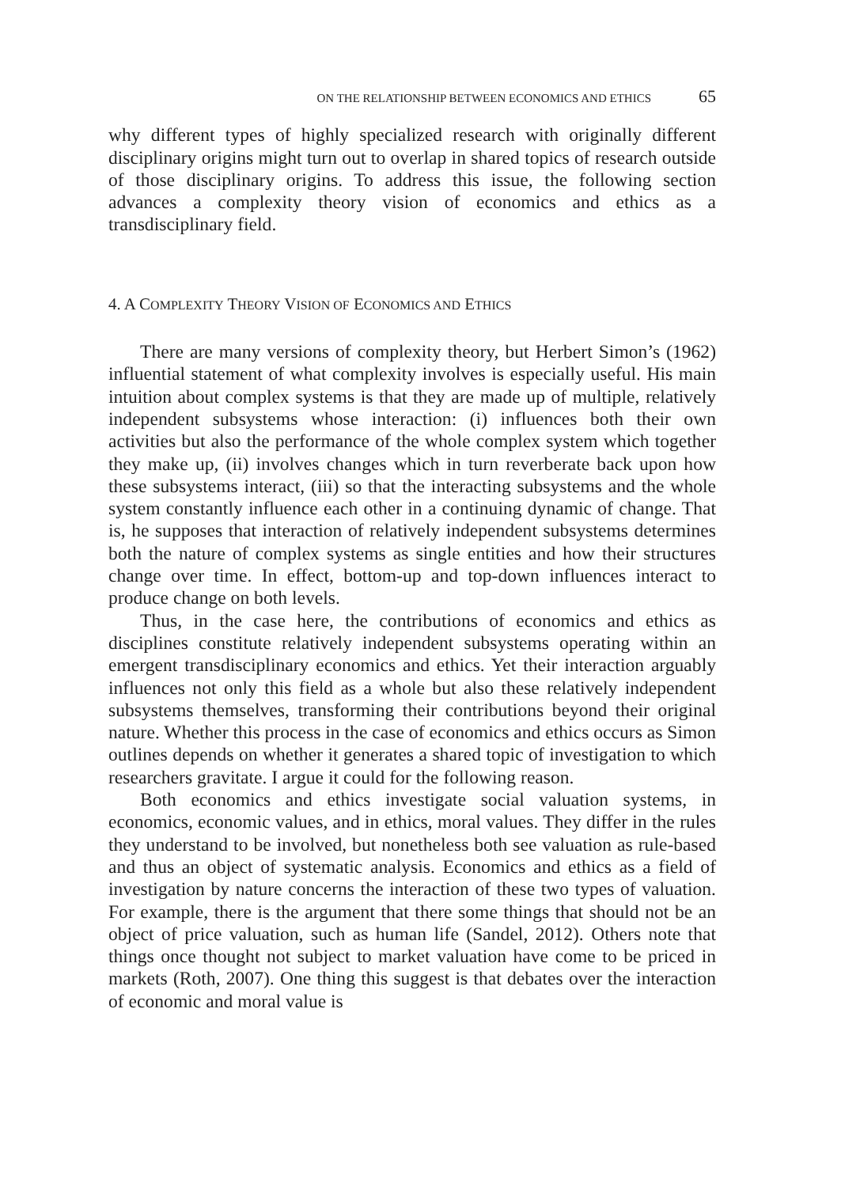ON THE RELATIONSHIP BETWEEN ECONOMICS AND ETHICS 65
why different types of highly specialized research with originally different disciplinary origins might turn out to overlap in shared topics of research outside of those disciplinary origins. To address this issue, the following section advances a complexity theory vision of economics and ethics as a transdisciplinary field.
4. A COMPLEXITY THEORY VISION OF ECONOMICS AND ETHICS
There are many versions of complexity theory, but Herbert Simon’s (1962) influential statement of what complexity involves is especially useful. His main intuition about complex systems is that they are made up of multiple, relatively independent subsystems whose interaction: (i) influences both their own activities but also the performance of the whole complex system which together they make up, (ii) involves changes which in turn reverberate back upon how these subsystems interact, (iii) so that the interacting subsystems and the whole system constantly influence each other in a continuing dynamic of change. That is, he supposes that interaction of relatively independent subsystems determines both the nature of complex systems as single entities and how their structures change over time. In effect, bottom-up and top-down influences interact to produce change on both levels.
Thus, in the case here, the contributions of economics and ethics as disciplines constitute relatively independent subsystems operating within an emergent transdisciplinary economics and ethics. Yet their interaction arguably influences not only this field as a whole but also these relatively independent subsystems themselves, transforming their contributions beyond their original nature. Whether this process in the case of economics and ethics occurs as Simon outlines depends on whether it generates a shared topic of investigation to which researchers gravitate. I argue it could for the following reason.
Both economics and ethics investigate social valuation systems, in economics, economic values, and in ethics, moral values. They differ in the rules they understand to be involved, but nonetheless both see valuation as rule-based and thus an object of systematic analysis. Economics and ethics as a field of investigation by nature concerns the interaction of these two types of valuation. For example, there is the argument that there some things that should not be an object of price valuation, such as human life (Sandel, 2012). Others note that things once thought not subject to market valuation have come to be priced in markets (Roth, 2007). One thing this suggest is that debates over the interaction of economic and moral value is